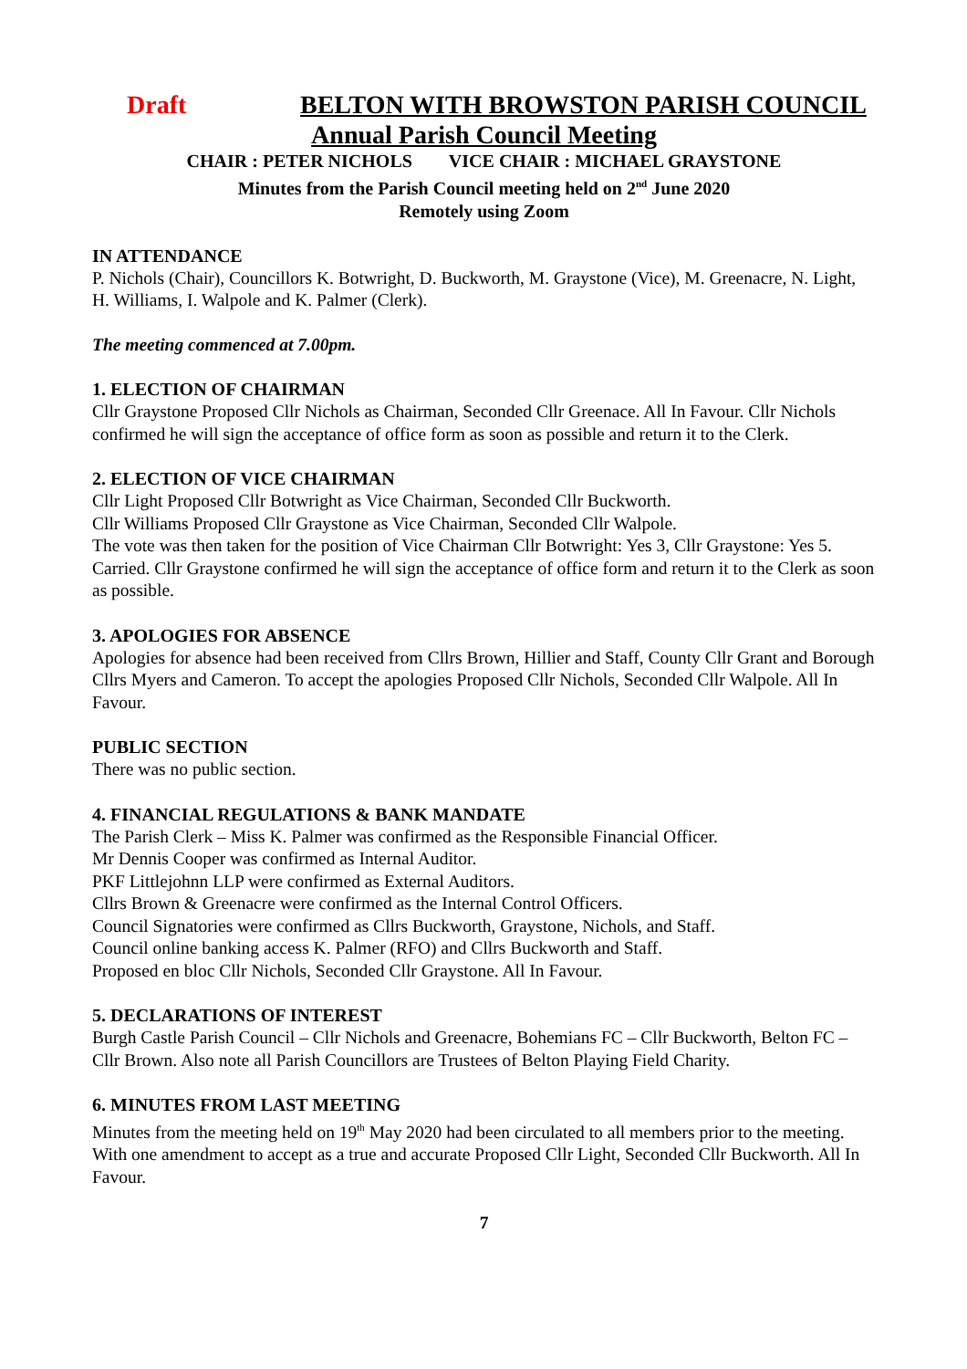Draft BELTON WITH BROWSTON PARISH COUNCIL
Annual Parish Council Meeting
CHAIR : PETER NICHOLS VICE CHAIR : MICHAEL GRAYSTONE
Minutes from the Parish Council meeting held on 2<sup>nd</sup> June 2020
Remotely using Zoom
IN ATTENDANCE
P. Nichols (Chair), Councillors K. Botwright, D. Buckworth, M. Graystone (Vice), M. Greenacre, N. Light, H. Williams, I. Walpole and K. Palmer (Clerk).
The meeting commenced at 7.00pm.
1. ELECTION OF CHAIRMAN
Cllr Graystone Proposed Cllr Nichols as Chairman, Seconded Cllr Greenace. All In Favour. Cllr Nichols confirmed he will sign the acceptance of office form as soon as possible and return it to the Clerk.
2. ELECTION OF VICE CHAIRMAN
Cllr Light Proposed Cllr Botwright as Vice Chairman, Seconded Cllr Buckworth.
Cllr Williams Proposed Cllr Graystone as Vice Chairman, Seconded Cllr Walpole.
The vote was then taken for the position of Vice Chairman Cllr Botwright: Yes 3, Cllr Graystone: Yes 5. Carried. Cllr Graystone confirmed he will sign the acceptance of office form and return it to the Clerk as soon as possible.
3. APOLOGIES FOR ABSENCE
Apologies for absence had been received from Cllrs Brown, Hillier and Staff, County Cllr Grant and Borough Cllrs Myers and Cameron. To accept the apologies Proposed Cllr Nichols, Seconded Cllr Walpole. All In Favour.
PUBLIC SECTION
There was no public section.
4. FINANCIAL REGULATIONS & BANK MANDATE
The Parish Clerk – Miss K. Palmer was confirmed as the Responsible Financial Officer.
Mr Dennis Cooper was confirmed as Internal Auditor.
PKF Littlejohnn LLP were confirmed as External Auditors.
Cllrs Brown & Greenacre were confirmed as the Internal Control Officers.
Council Signatories were confirmed as Cllrs Buckworth, Graystone, Nichols, and Staff.
Council online banking access K. Palmer (RFO) and Cllrs Buckworth and Staff.
Proposed en bloc Cllr Nichols, Seconded Cllr Graystone. All In Favour.
5. DECLARATIONS OF INTEREST
Burgh Castle Parish Council – Cllr Nichols and Greenacre, Bohemians FC – Cllr Buckworth, Belton FC – Cllr Brown. Also note all Parish Councillors are Trustees of Belton Playing Field Charity.
6. MINUTES FROM LAST MEETING
Minutes from the meeting held on 19<sup>th</sup> May 2020 had been circulated to all members prior to the meeting. With one amendment to accept as a true and accurate Proposed Cllr Light, Seconded Cllr Buckworth. All In Favour.
7